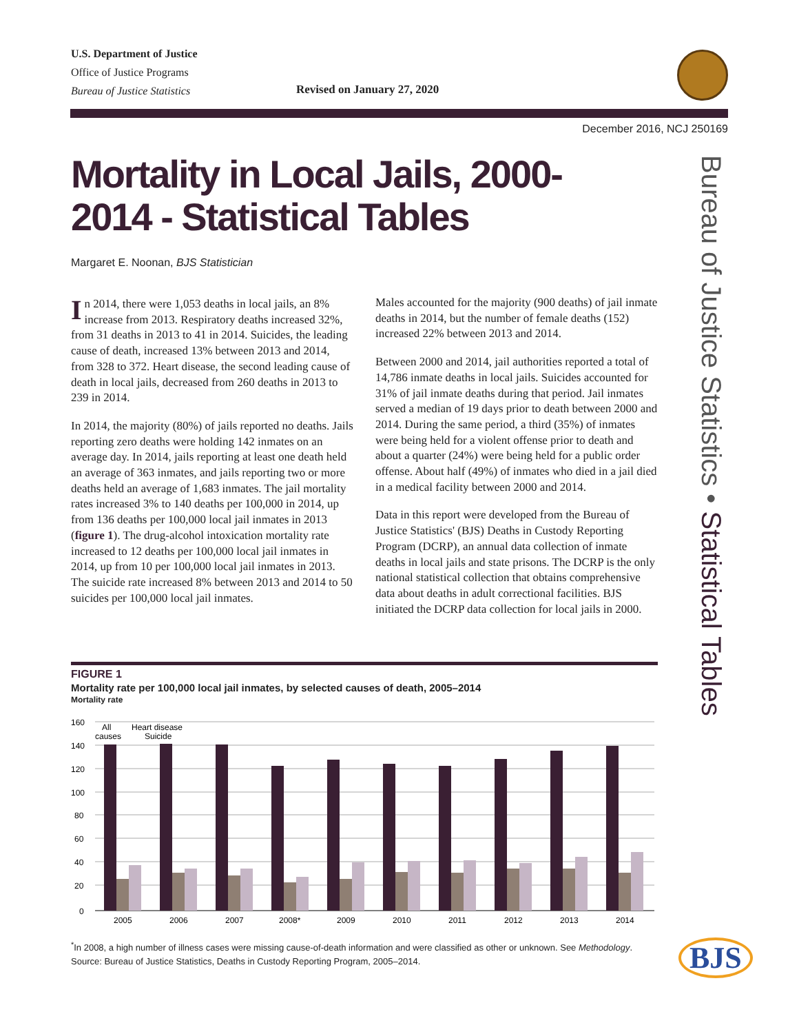U.S. Department of Justice
Office of Justice Programs
Bureau of Justice Statistics
Revised on January 27, 2020
December 2016, NCJ 250169
Mortality in Local Jails, 2000-2014 - Statistical Tables
Margaret E. Noonan, BJS Statistician
Bureau of Justice Statistics • Statistical Tables
In 2014, there were 1,053 deaths in local jails, an 8% increase from 2013. Respiratory deaths increased 32%, from 31 deaths in 2013 to 41 in 2014. Suicides, the leading cause of death, increased 13% between 2013 and 2014, from 328 to 372. Heart disease, the second leading cause of death in local jails, decreased from 260 deaths in 2013 to 239 in 2014.
In 2014, the majority (80%) of jails reported no deaths. Jails reporting zero deaths were holding 142 inmates on an average day. In 2014, jails reporting at least one death held an average of 363 inmates, and jails reporting two or more deaths held an average of 1,683 inmates. The jail mortality rates increased 3% to 140 deaths per 100,000 in 2014, up from 136 deaths per 100,000 local jail inmates in 2013 (figure 1). The drug-alcohol intoxication mortality rate increased to 12 deaths per 100,000 local jail inmates in 2014, up from 10 per 100,000 local jail inmates in 2013. The suicide rate increased 8% between 2013 and 2014 to 50 suicides per 100,000 local jail inmates.
Males accounted for the majority (900 deaths) of jail inmate deaths in 2014, but the number of female deaths (152) increased 22% between 2013 and 2014.
Between 2000 and 2014, jail authorities reported a total of 14,786 inmate deaths in local jails. Suicides accounted for 31% of jail inmate deaths during that period. Jail inmates served a median of 19 days prior to death between 2000 and 2014. During the same period, a third (35%) of inmates were being held for a violent offense prior to death and about a quarter (24%) were being held for a public order offense. About half (49%) of inmates who died in a jail died in a medical facility between 2000 and 2014.
Data in this report were developed from the Bureau of Justice Statistics' (BJS) Deaths in Custody Reporting Program (DCRP), an annual data collection of inmate deaths in local jails and state prisons. The DCRP is the only national statistical collection that obtains comprehensive data about deaths in adult correctional facilities. BJS initiated the DCRP data collection for local jails in 2000.
FIGURE 1
Mortality rate per 100,000 local jail inmates, by selected causes of death, 2005–2014
Mortality rate
160
140
120
100
80
60
40
20
0
All
causes
Heart disease
Suicide
2005
2006
2007
2008*
2009
2010
2011
2012
2013
2014
<sup>*</sup> In 2008, a high number of illness cases were missing cause-of-death information and were classified as other or unknown. See Methodology.
Source: Bureau of Justice Statistics, Deaths in Custody Reporting Program, 2005–2014.
BJS